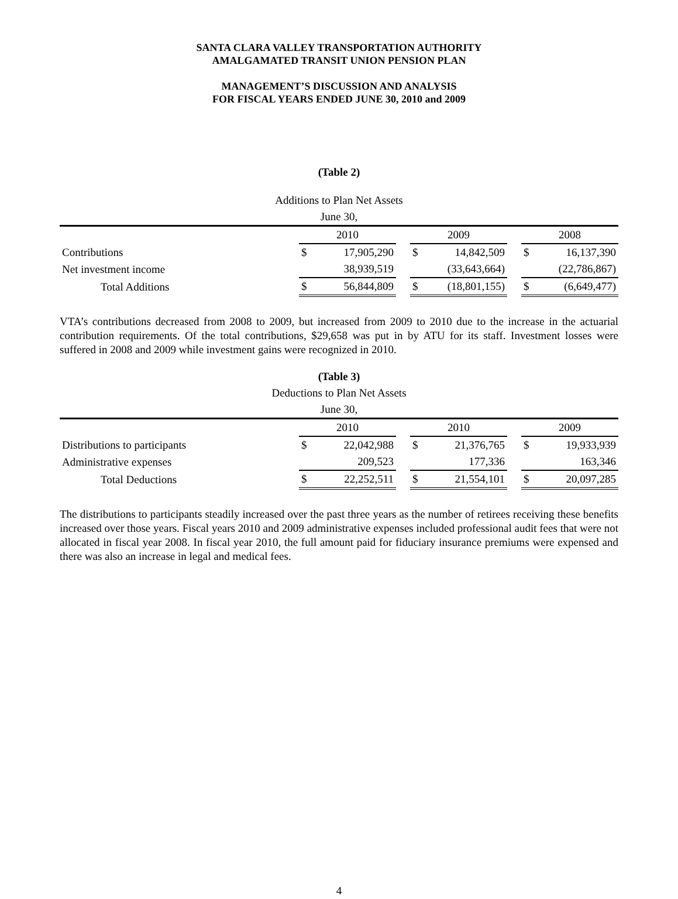SANTA CLARA VALLEY TRANSPORTATION AUTHORITY
AMALGAMATED TRANSIT UNION PENSION PLAN
MANAGEMENT’S DISCUSSION AND ANALYSIS
FOR FISCAL YEARS ENDED JUNE 30, 2010 and 2009
(Table 2)
Additions to Plan Net Assets
June 30,
| | 2010 | | | 2009 | | | 2008 | |
| Contributions | $ | 17,905,290 | | $ | 14,842,509 | | $ | 16,137,390 |
| Net investment income | | 38,939,519 | | | (33,643,664) | | | (22,786,867) |
| Total Additions | $ | 56,844,809 | | $ | (18,801,155) | | $ | (6,649,477) |
VTA’s contributions decreased from 2008 to 2009, but increased from 2009 to 2010 due to the increase in the actuarial contribution requirements. Of the total contributions, $29,658 was put in by ATU for its staff. Investment losses were suffered in 2008 and 2009 while investment gains were recognized in 2010.
(Table 3)
Deductions to Plan Net Assets
June 30,
| | 2010 | | | 2010 | | | 2009 | |
| Distributions to participants | $ | 22,042,988 | | $ | 21,376,765 | | $ | 19,933,939 |
| Administrative expenses | | 209,523 | | | 177,336 | | | 163,346 |
| Total Deductions | $ | 22,252,511 | | $ | 21,554,101 | | $ | 20,097,285 |
The distributions to participants steadily increased over the past three years as the number of retirees receiving these benefits increased over those years. Fiscal years 2010 and 2009 administrative expenses included professional audit fees that were not allocated in fiscal year 2008. In fiscal year 2010, the full amount paid for fiduciary insurance premiums were expensed and there was also an increase in legal and medical fees.
4